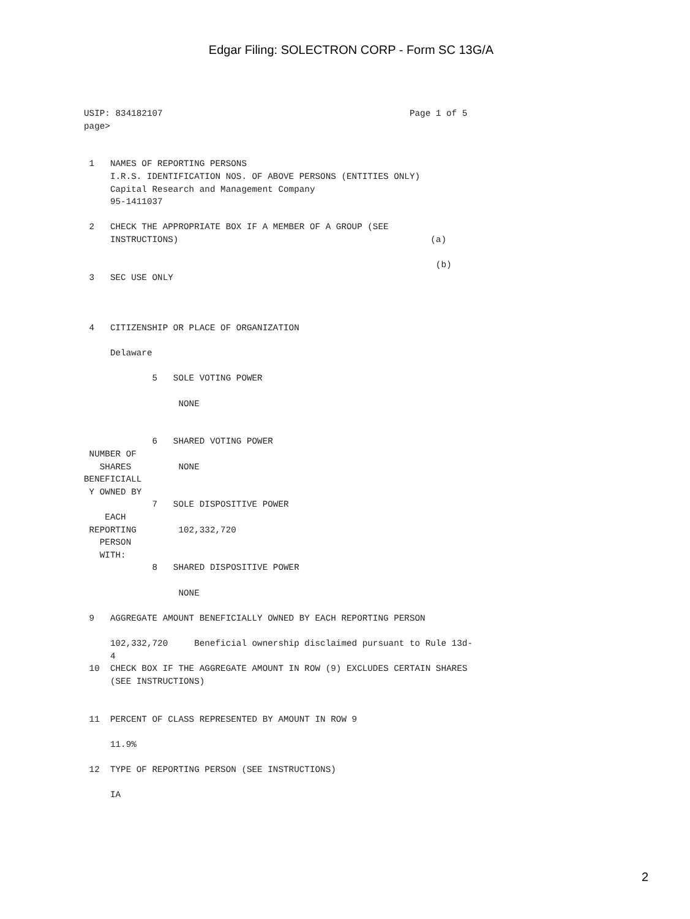Edgar Filing: SOLECTRON CORP - Form SC 13G/A
USIP: 834182107                                               Page 1 of 5
page>


 1   NAMES OF REPORTING PERSONS
     I.R.S. IDENTIFICATION NOS. OF ABOVE PERSONS (ENTITIES ONLY)
     Capital Research and Management Company
     95-1411037

 2   CHECK THE APPROPRIATE BOX IF A MEMBER OF A GROUP (SEE
     INSTRUCTIONS)                                                (a)

                                                                   (b)
 3   SEC USE ONLY



 4   CITIZENSHIP OR PLACE OF ORGANIZATION

     Delaware

             5   SOLE VOTING POWER

                  NONE


             6   SHARED VOTING POWER
 NUMBER OF
   SHARES         NONE
BENEFICIALL
 Y OWNED BY
             7   SOLE DISPOSITIVE POWER
    EACH
 REPORTING        102,332,720
   PERSON
   WITH:
             8   SHARED DISPOSITIVE POWER

                  NONE

 9   AGGREGATE AMOUNT BENEFICIALLY OWNED BY EACH REPORTING PERSON

     102,332,720     Beneficial ownership disclaimed pursuant to Rule 13d-
     4
 10  CHECK BOX IF THE AGGREGATE AMOUNT IN ROW (9) EXCLUDES CERTAIN SHARES
     (SEE INSTRUCTIONS)


 11  PERCENT OF CLASS REPRESENTED BY AMOUNT IN ROW 9

     11.9%

 12  TYPE OF REPORTING PERSON (SEE INSTRUCTIONS)

     IA
2